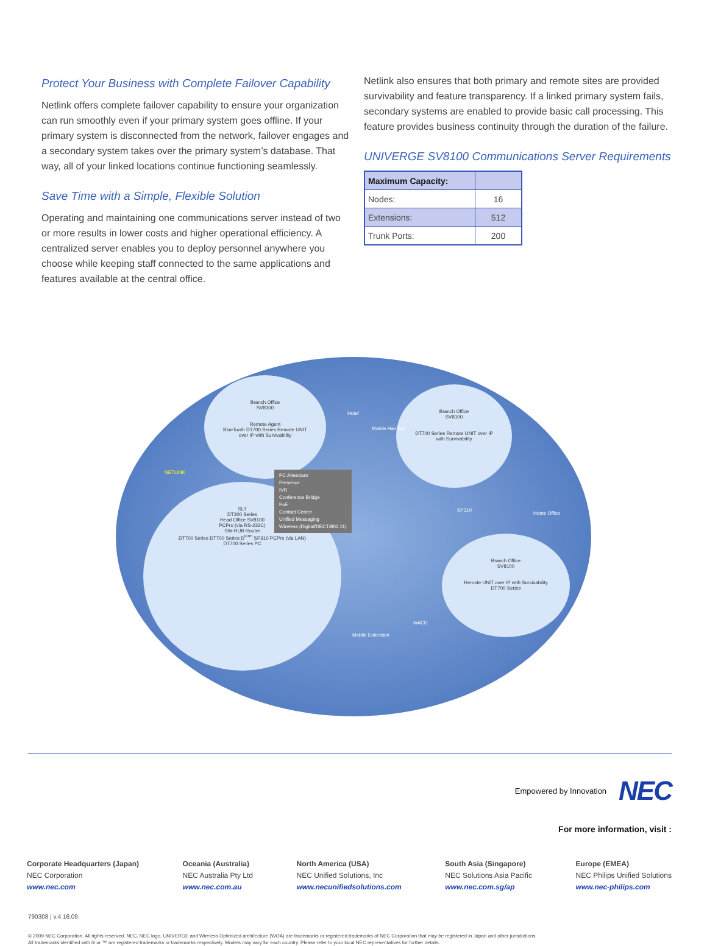Protect Your Business with Complete Failover Capability
Netlink offers complete failover capability to ensure your organization can run smoothly even if your primary system goes offline. If your primary system is disconnected from the network, failover engages and a secondary system takes over the primary system’s database. That way, all of your linked locations continue functioning seamlessly.
Save Time with a Simple, Flexible Solution
Operating and maintaining one communications server instead of two or more results in lower costs and higher operational efficiency. A centralized server enables you to deploy personnel anywhere you choose while keeping staff connected to the same applications and features available at the central office.
Netlink also ensures that both primary and remote sites are provided survivability and feature transparency. If a linked primary system fails, secondary systems are enabled to provide basic call processing. This feature provides business continuity through the duration of the failure.
UNIVERGE SV8100 Communications Server Requirements
| Maximum Capacity: | |
| Nodes: | 16 |
| Extensions: | 512 |
| Trunk Ports: | 200 |
Branch Office
SV8100
Remote Agent
BlueTooth DT700 Series Remote UNIT over IP with Survivability
Branch Office
SV8100
DT700 Series Remote UNIT over IP with Survivability
SLT
DT300 Series
Head Office SV8100
PCPro (via RS-232C)
SW-HUB Router
DT700 Series DT700 Series D<sup>term</sup> SP310 PCPro (via LAN)
DT700 Series PC
Branch Office
SV8100
Remote UNIT over IP with Survivability
DT700 Series
PC Attendant
Presence
IVR
Conference Bridge
PoE
Contact Center
Unified Messaging
Wireless (Digital/DECT/802.11)
NETLINK
Hotel
Mobile Handset
SP310
Home Office
Mobile Extension
InACD
Empowered by Innovation NEC
For more information, visit :
Corporate Headquarters (Japan)
NEC Corporation
www.nec.com
Oceania (Australia)
NEC Australia Pty Ltd
www.nec.com.au
North America (USA)
NEC Unified Solutions, Inc
www.necunifiedsolutions.com
South Asia (Singapore)
NEC Solutions Asia Pacific
www.nec.com.sg/ap
Europe (EMEA)
NEC Philips Unified Solutions
www.nec-philips.com
790308 | v.4.16.09
© 2009 NEC Corporation. All rights reserved. NEC, NEC logo, UNIVERGE and Wireless Optimized architecture (WOA) are trademarks or registered trademarks of NEC Corporation that may be registered in Japan and other jurisdictions.
All trademarks identified with ® or ™ are registered trademarks or trademarks respectively. Models may vary for each country. Please refer to your local NEC representatives for further details.